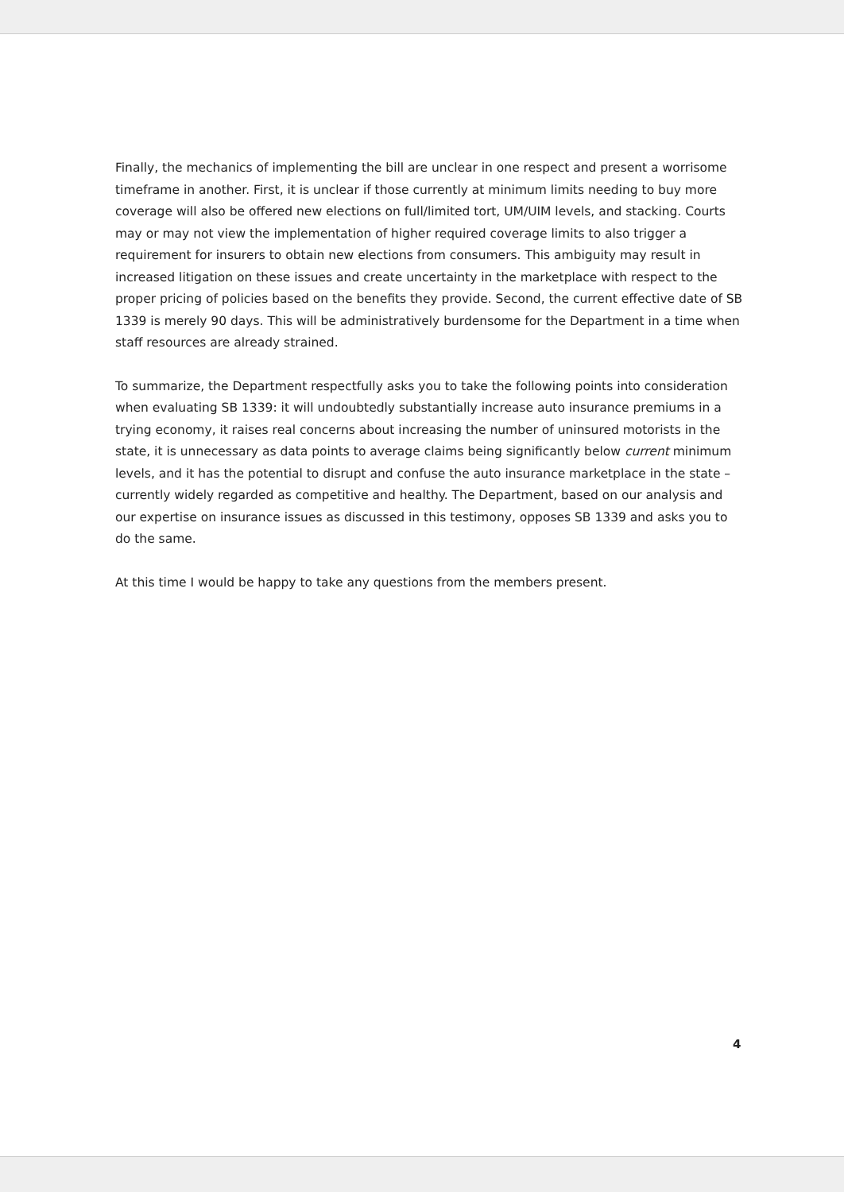Finally, the mechanics of implementing the bill are unclear in one respect and present a worrisome timeframe in another. First, it is unclear if those currently at minimum limits needing to buy more coverage will also be offered new elections on full/limited tort, UM/UIM levels, and stacking. Courts may or may not view the implementation of higher required coverage limits to also trigger a requirement for insurers to obtain new elections from consumers. This ambiguity may result in increased litigation on these issues and create uncertainty in the marketplace with respect to the proper pricing of policies based on the benefits they provide. Second, the current effective date of SB 1339 is merely 90 days. This will be administratively burdensome for the Department in a time when staff resources are already strained.
To summarize, the Department respectfully asks you to take the following points into consideration when evaluating SB 1339: it will undoubtedly substantially increase auto insurance premiums in a trying economy, it raises real concerns about increasing the number of uninsured motorists in the state, it is unnecessary as data points to average claims being significantly below current minimum levels, and it has the potential to disrupt and confuse the auto insurance marketplace in the state – currently widely regarded as competitive and healthy. The Department, based on our analysis and our expertise on insurance issues as discussed in this testimony, opposes SB 1339 and asks you to do the same.
At this time I would be happy to take any questions from the members present.
4